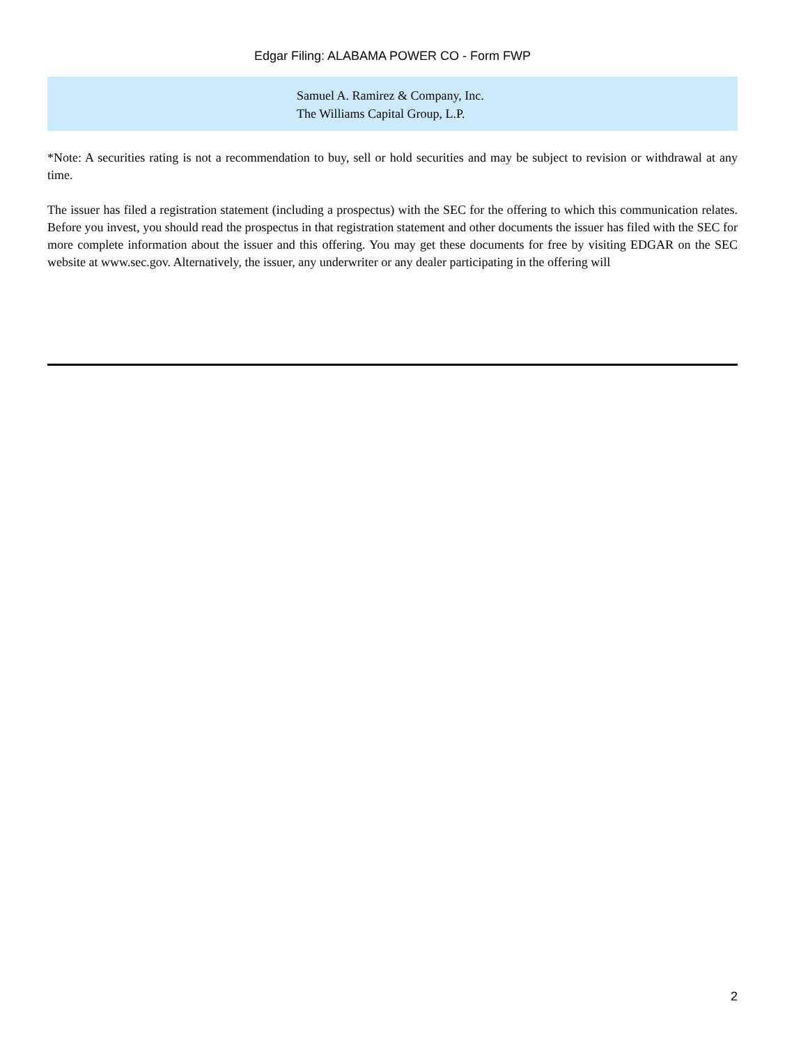Edgar Filing: ALABAMA POWER CO - Form FWP
Samuel A. Ramirez & Company, Inc.
The Williams Capital Group, L.P.
*Note: A securities rating is not a recommendation to buy, sell or hold securities and may be subject to revision or withdrawal at any time.
The issuer has filed a registration statement (including a prospectus) with the SEC for the offering to which this communication relates. Before you invest, you should read the prospectus in that registration statement and other documents the issuer has filed with the SEC for more complete information about the issuer and this offering. You may get these documents for free by visiting EDGAR on the SEC website at www.sec.gov. Alternatively, the issuer, any underwriter or any dealer participating in the offering will
2